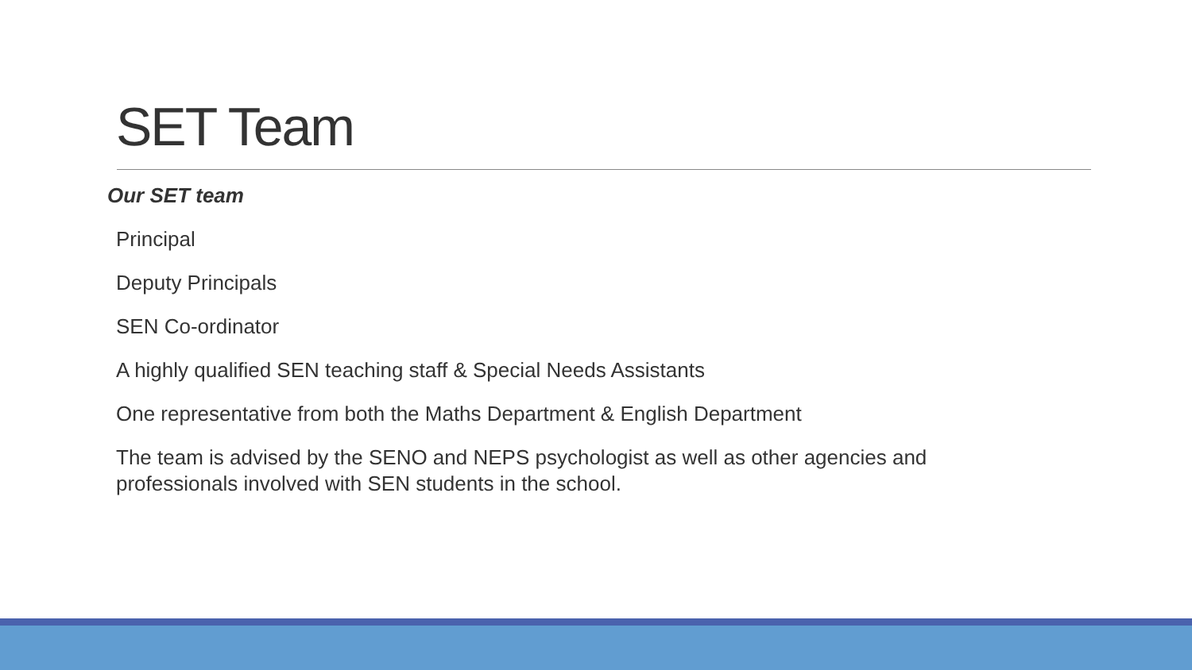SET Team
Our SET team
Principal
Deputy Principals
SEN Co-ordinator
A highly qualified SEN teaching staff & Special Needs Assistants
One representative from both the Maths Department & English Department
The team is advised by the SENO and NEPS psychologist as well as other agencies and professionals involved with SEN students in the school.